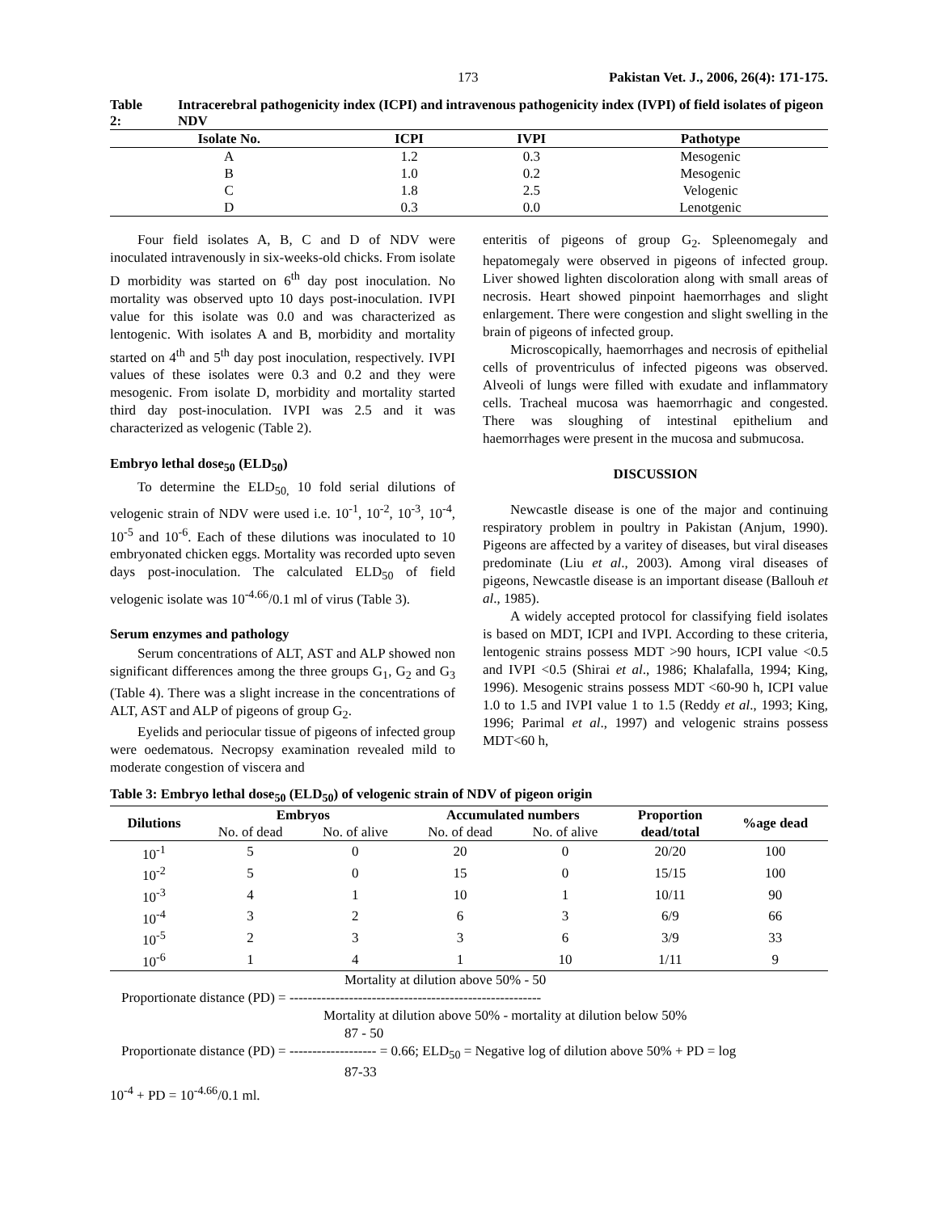173 Pakistan Vet. J., 2006, 26(4): 171-175.
Table 2: Intracerebral pathogenicity index (ICPI) and intravenous pathogenicity index (IVPI) of field isolates of pigeon NDV
| Isolate No. | ICPI | IVPI | Pathotype |
| --- | --- | --- | --- |
| A | 1.2 | 0.3 | Mesogenic |
| B | 1.0 | 0.2 | Mesogenic |
| C | 1.8 | 2.5 | Velogenic |
| D | 0.3 | 0.0 | Lenotgenic |
Four field isolates A, B, C and D of NDV were inoculated intravenously in six-weeks-old chicks. From isolate D morbidity was started on 6<sup>th</sup> day post inoculation. No mortality was observed upto 10 days post-inoculation. IVPI value for this isolate was 0.0 and was characterized as lentogenic. With isolates A and B, morbidity and mortality started on 4<sup>th</sup> and 5<sup>th</sup> day post inoculation, respectively. IVPI values of these isolates were 0.3 and 0.2 and they were mesogenic. From isolate D, morbidity and mortality started third day post-inoculation. IVPI was 2.5 and it was characterized as velogenic (Table 2).
Embryo lethal dose<sub>50</sub> (ELD<sub>50</sub>)
To determine the ELD<sub>50,</sub> 10 fold serial dilutions of velogenic strain of NDV were used i.e. 10<sup>-1</sup>, 10<sup>-2</sup>, 10<sup>-3</sup>, 10<sup>-4</sup>, 10<sup>-5</sup> and 10<sup>-6</sup>. Each of these dilutions was inoculated to 10 embryonated chicken eggs. Mortality was recorded upto seven days post-inoculation. The calculated ELD<sub>50</sub> of field velogenic isolate was 10<sup>-4.66</sup>/0.1 ml of virus (Table 3).
Serum enzymes and pathology
Serum concentrations of ALT, AST and ALP showed non significant differences among the three groups G<sub>1</sub>, G<sub>2</sub> and G<sub>3</sub> (Table 4). There was a slight increase in the concentrations of ALT, AST and ALP of pigeons of group G<sub>2</sub>.
Eyelids and periocular tissue of pigeons of infected group were oedematous. Necropsy examination revealed mild to moderate congestion of viscera and
enteritis of pigeons of group G<sub>2</sub>. Spleenomegaly and hepatomegaly were observed in pigeons of infected group. Liver showed lighten discoloration along with small areas of necrosis. Heart showed pinpoint haemorrhages and slight enlargement. There were congestion and slight swelling in the brain of pigeons of infected group.
Microscopically, haemorrhages and necrosis of epithelial cells of proventriculus of infected pigeons was observed. Alveoli of lungs were filled with exudate and inflammatory cells. Tracheal mucosa was haemorrhagic and congested. There was sloughing of intestinal epithelium and haemorrhages were present in the mucosa and submucosa.
DISCUSSION
Newcastle disease is one of the major and continuing respiratory problem in poultry in Pakistan (Anjum, 1990). Pigeons are affected by a varitey of diseases, but viral diseases predominate (Liu et al., 2003). Among viral diseases of pigeons, Newcastle disease is an important disease (Ballouh et al., 1985).
A widely accepted protocol for classifying field isolates is based on MDT, ICPI and IVPI. According to these criteria, lentogenic strains possess MDT >90 hours, ICPI value <0.5 and IVPI <0.5 (Shirai et al., 1986; Khalafalla, 1994; King, 1996). Mesogenic strains possess MDT <60-90 h, ICPI value 1.0 to 1.5 and IVPI value 1 to 1.5 (Reddy et al., 1993; King, 1996; Parimal et al., 1997) and velogenic strains possess MDT<60 h,
Table 3: Embryo lethal dose<sub>50</sub> (ELD<sub>50</sub>) of velogenic strain of NDV of pigeon origin
| Dilutions | Embryos | | Accumulated numbers | | Proportion | %age dead |
| --- | --- | --- | --- | --- | --- | --- |
| | No. of dead | No. of alive | No. of dead | No. of alive | dead/total | |
| 10<sup>-1</sup> | 5 | 0 | 20 | 0 | 20/20 | 100 |
| 10<sup>-2</sup> | 5 | 0 | 15 | 0 | 15/15 | 100 |
| 10<sup>-3</sup> | 4 | 1 | 10 | 1 | 10/11 | 90 |
| 10<sup>-4</sup> | 3 | 2 | 6 | 3 | 6/9 | 66 |
| 10<sup>-5</sup> | 2 | 3 | 3 | 6 | 3/9 | 33 |
| 10<sup>-6</sup> | 1 | 4 | 1 | 10 | 1/11 | 9 |
Mortality at dilution above 50% - 50
Proportionate distance (PD) = -------------------------------------------------------
Mortality at dilution above 50% - mortality at dilution below 50%
87 - 50
Proportionate distance (PD) = ------------------- = 0.66; ELD<sub>50</sub> = Negative log of dilution above 50% + PD = log
87-33
10<sup>-4</sup> + PD = 10<sup>-4.66</sup>/0.1 ml.